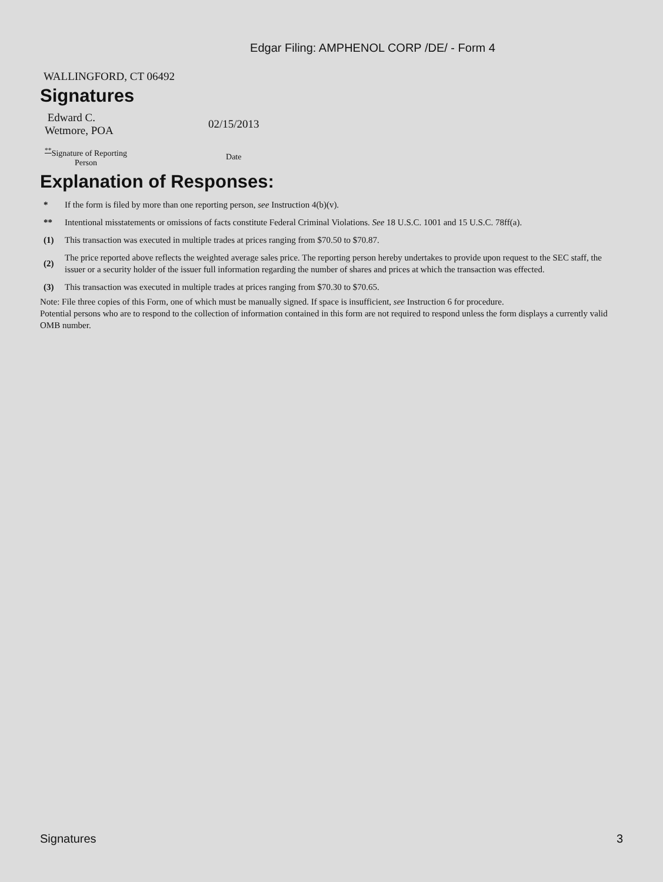Edgar Filing: AMPHENOL CORP /DE/ - Form 4
WALLINGFORD, CT 06492
Signatures
| Edward C. Wetmore, POA | 02/15/2013 |
| <sup>**</sup> Signature of Reporting Person | Date |
Explanation of Responses:
| * | If the form is filed by more than one reporting person, see Instruction 4(b)(v). |
| ** | Intentional misstatements or omissions of facts constitute Federal Criminal Violations. See 18 U.S.C. 1001 and 15 U.S.C. 78ff(a). |
| (1) | This transaction was executed in multiple trades at prices ranging from $70.50 to $70.87. |
| (2) | The price reported above reflects the weighted average sales price. The reporting person hereby undertakes to provide upon request to the SEC staff, the issuer or a security holder of the issuer full information regarding the number of shares and prices at which the transaction was effected. |
| (3) | This transaction was executed in multiple trades at prices ranging from $70.30 to $70.65. |
Note: File three copies of this Form, one of which must be manually signed. If space is insufficient, see Instruction 6 for procedure.
Potential persons who are to respond to the collection of information contained in this form are not required to respond unless the form displays a currently valid OMB number.
Signatures 3